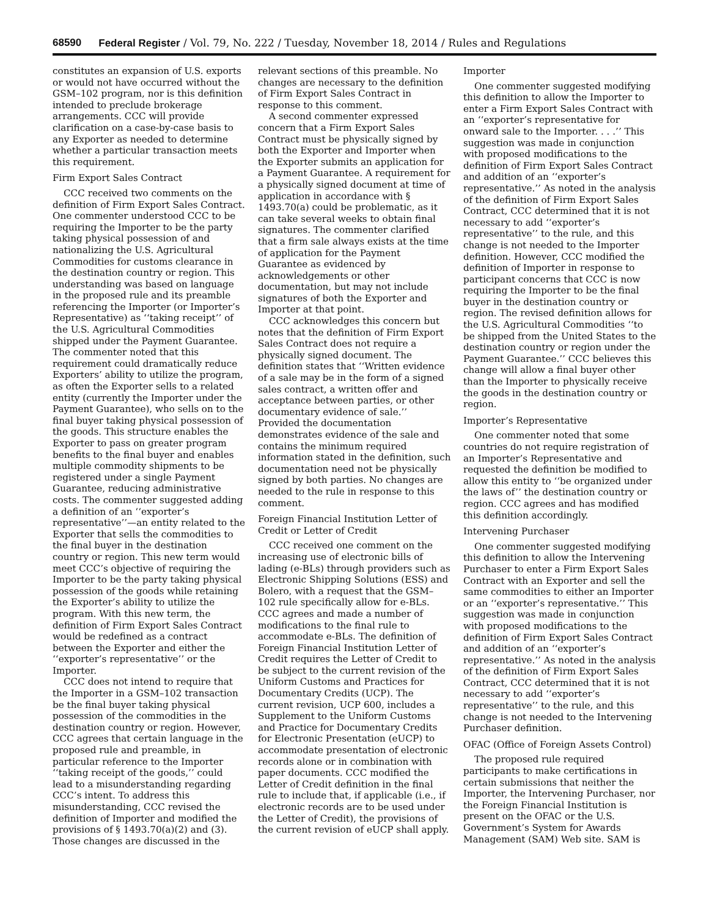68590 Federal Register / Vol. 79, No. 222 / Tuesday, November 18, 2014 / Rules and Regulations
constitutes an expansion of U.S. exports or would not have occurred without the GSM–102 program, nor is this definition intended to preclude brokerage arrangements. CCC will provide clarification on a case-by-case basis to any Exporter as needed to determine whether a particular transaction meets this requirement.
Firm Export Sales Contract
CCC received two comments on the definition of Firm Export Sales Contract. One commenter understood CCC to be requiring the Importer to be the party taking physical possession of and nationalizing the U.S. Agricultural Commodities for customs clearance in the destination country or region. This understanding was based on language in the proposed rule and its preamble referencing the Importer (or Importer’s Representative) as ‘‘taking receipt’’ of the U.S. Agricultural Commodities shipped under the Payment Guarantee. The commenter noted that this requirement could dramatically reduce Exporters’ ability to utilize the program, as often the Exporter sells to a related entity (currently the Importer under the Payment Guarantee), who sells on to the final buyer taking physical possession of the goods. This structure enables the Exporter to pass on greater program benefits to the final buyer and enables multiple commodity shipments to be registered under a single Payment Guarantee, reducing administrative costs. The commenter suggested adding a definition of an ‘‘exporter’s representative’’—an entity related to the Exporter that sells the commodities to the final buyer in the destination country or region. This new term would meet CCC’s objective of requiring the Importer to be the party taking physical possession of the goods while retaining the Exporter’s ability to utilize the program. With this new term, the definition of Firm Export Sales Contract would be redefined as a contract between the Exporter and either the ‘‘exporter’s representative’’ or the Importer.
CCC does not intend to require that the Importer in a GSM–102 transaction be the final buyer taking physical possession of the commodities in the destination country or region. However, CCC agrees that certain language in the proposed rule and preamble, in particular reference to the Importer ‘‘taking receipt of the goods,’’ could lead to a misunderstanding regarding CCC’s intent. To address this misunderstanding, CCC revised the definition of Importer and modified the provisions of § 1493.70(a)(2) and (3). Those changes are discussed in the
relevant sections of this preamble. No changes are necessary to the definition of Firm Export Sales Contract in response to this comment.
A second commenter expressed concern that a Firm Export Sales Contract must be physically signed by both the Exporter and Importer when the Exporter submits an application for a Payment Guarantee. A requirement for a physically signed document at time of application in accordance with § 1493.70(a) could be problematic, as it can take several weeks to obtain final signatures. The commenter clarified that a firm sale always exists at the time of application for the Payment Guarantee as evidenced by acknowledgements or other documentation, but may not include signatures of both the Exporter and Importer at that point.
CCC acknowledges this concern but notes that the definition of Firm Export Sales Contract does not require a physically signed document. The definition states that ‘‘Written evidence of a sale may be in the form of a signed sales contract, a written offer and acceptance between parties, or other documentary evidence of sale.’’ Provided the documentation demonstrates evidence of the sale and contains the minimum required information stated in the definition, such documentation need not be physically signed by both parties. No changes are needed to the rule in response to this comment.
Foreign Financial Institution Letter of Credit or Letter of Credit
CCC received one comment on the increasing use of electronic bills of lading (e-BLs) through providers such as Electronic Shipping Solutions (ESS) and Bolero, with a request that the GSM–102 rule specifically allow for e-BLs. CCC agrees and made a number of modifications to the final rule to accommodate e-BLs. The definition of Foreign Financial Institution Letter of Credit requires the Letter of Credit to be subject to the current revision of the Uniform Customs and Practices for Documentary Credits (UCP). The current revision, UCP 600, includes a Supplement to the Uniform Customs and Practice for Documentary Credits for Electronic Presentation (eUCP) to accommodate presentation of electronic records alone or in combination with paper documents. CCC modified the Letter of Credit definition in the final rule to include that, if applicable (i.e., if electronic records are to be used under the Letter of Credit), the provisions of the current revision of eUCP shall apply.
Importer
One commenter suggested modifying this definition to allow the Importer to enter a Firm Export Sales Contract with an ‘‘exporter’s representative for onward sale to the Importer. . . .’’ This suggestion was made in conjunction with proposed modifications to the definition of Firm Export Sales Contract and addition of an ‘‘exporter’s representative.’’ As noted in the analysis of the definition of Firm Export Sales Contract, CCC determined that it is not necessary to add ‘‘exporter’s representative’’ to the rule, and this change is not needed to the Importer definition. However, CCC modified the definition of Importer in response to participant concerns that CCC is now requiring the Importer to be the final buyer in the destination country or region. The revised definition allows for the U.S. Agricultural Commodities ‘‘to be shipped from the United States to the destination country or region under the Payment Guarantee.’’ CCC believes this change will allow a final buyer other than the Importer to physically receive the goods in the destination country or region.
Importer’s Representative
One commenter noted that some countries do not require registration of an Importer’s Representative and requested the definition be modified to allow this entity to ‘‘be organized under the laws of’’ the destination country or region. CCC agrees and has modified this definition accordingly.
Intervening Purchaser
One commenter suggested modifying this definition to allow the Intervening Purchaser to enter a Firm Export Sales Contract with an Exporter and sell the same commodities to either an Importer or an ‘‘exporter’s representative.’’ This suggestion was made in conjunction with proposed modifications to the definition of Firm Export Sales Contract and addition of an ‘‘exporter’s representative.’’ As noted in the analysis of the definition of Firm Export Sales Contract, CCC determined that it is not necessary to add ‘‘exporter’s representative’’ to the rule, and this change is not needed to the Intervening Purchaser definition.
OFAC (Office of Foreign Assets Control)
The proposed rule required participants to make certifications in certain submissions that neither the Importer, the Intervening Purchaser, nor the Foreign Financial Institution is present on the OFAC or the U.S. Government’s System for Awards Management (SAM) Web site. SAM is